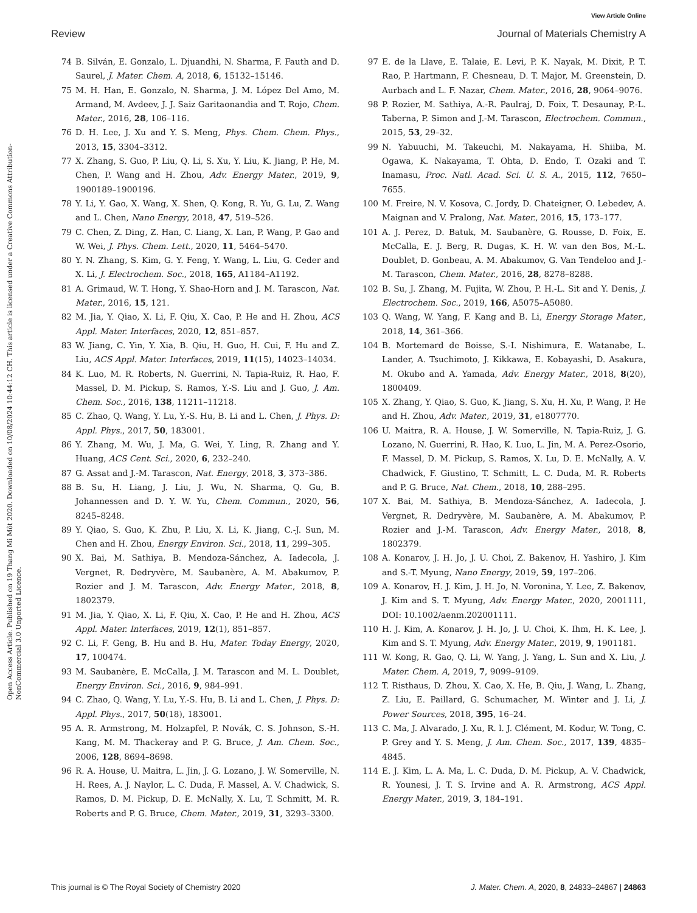View Article Online
Review Journal of Materials Chemistry A
Open Access Article. Published on 19 Thang Mi Môt 2020. Downloaded on 10/08/2024 10:44:12 CH. This article is licensed under a Creative Commons Attribution-NonCommercial 3.0 Unported Licence.
74 B. Silván, E. Gonzalo, L. Djuandhi, N. Sharma, F. Fauth and D. Saurel, J. Mater. Chem. A, 2018, 6, 15132–15146.
75 M. H. Han, E. Gonzalo, N. Sharma, J. M. López Del Amo, M. Armand, M. Avdeev, J. J. Saiz Garitaonandia and T. Rojo, Chem. Mater., 2016, 28, 106–116.
76 D. H. Lee, J. Xu and Y. S. Meng, Phys. Chem. Chem. Phys., 2013, 15, 3304–3312.
77 X. Zhang, S. Guo, P. Liu, Q. Li, S. Xu, Y. Liu, K. Jiang, P. He, M. Chen, P. Wang and H. Zhou, Adv. Energy Mater., 2019, 9, 1900189–1900196.
78 Y. Li, Y. Gao, X. Wang, X. Shen, Q. Kong, R. Yu, G. Lu, Z. Wang and L. Chen, Nano Energy, 2018, 47, 519–526.
79 C. Chen, Z. Ding, Z. Han, C. Liang, X. Lan, P. Wang, P. Gao and W. Wei, J. Phys. Chem. Lett., 2020, 11, 5464–5470.
80 Y. N. Zhang, S. Kim, G. Y. Feng, Y. Wang, L. Liu, G. Ceder and X. Li, J. Electrochem. Soc., 2018, 165, A1184–A1192.
81 A. Grimaud, W. T. Hong, Y. Shao-Horn and J. M. Tarascon, Nat. Mater., 2016, 15, 121.
82 M. Jia, Y. Qiao, X. Li, F. Qiu, X. Cao, P. He and H. Zhou, ACS Appl. Mater. Interfaces, 2020, 12, 851–857.
83 W. Jiang, C. Yin, Y. Xia, B. Qiu, H. Guo, H. Cui, F. Hu and Z. Liu, ACS Appl. Mater. Interfaces, 2019, 11(15), 14023–14034.
84 K. Luo, M. R. Roberts, N. Guerrini, N. Tapia-Ruiz, R. Hao, F. Massel, D. M. Pickup, S. Ramos, Y.-S. Liu and J. Guo, J. Am. Chem. Soc., 2016, 138, 11211–11218.
85 C. Zhao, Q. Wang, Y. Lu, Y.-S. Hu, B. Li and L. Chen, J. Phys. D: Appl. Phys., 2017, 50, 183001.
86 Y. Zhang, M. Wu, J. Ma, G. Wei, Y. Ling, R. Zhang and Y. Huang, ACS Cent. Sci., 2020, 6, 232–240.
87 G. Assat and J.-M. Tarascon, Nat. Energy, 2018, 3, 373–386.
88 B. Su, H. Liang, J. Liu, J. Wu, N. Sharma, Q. Gu, B. Johannessen and D. Y. W. Yu, Chem. Commun., 2020, 56, 8245–8248.
89 Y. Qiao, S. Guo, K. Zhu, P. Liu, X. Li, K. Jiang, C.-J. Sun, M. Chen and H. Zhou, Energy Environ. Sci., 2018, 11, 299–305.
90 X. Bai, M. Sathiya, B. Mendoza-Sánchez, A. Iadecola, J. Vergnet, R. Dedryvère, M. Saubanère, A. M. Abakumov, P. Rozier and J. M. Tarascon, Adv. Energy Mater., 2018, 8, 1802379.
91 M. Jia, Y. Qiao, X. Li, F. Qiu, X. Cao, P. He and H. Zhou, ACS Appl. Mater. Interfaces, 2019, 12(1), 851–857.
92 C. Li, F. Geng, B. Hu and B. Hu, Mater. Today Energy, 2020, 17, 100474.
93 M. Saubanère, E. McCalla, J. M. Tarascon and M. L. Doublet, Energy Environ. Sci., 2016, 9, 984–991.
94 C. Zhao, Q. Wang, Y. Lu, Y.-S. Hu, B. Li and L. Chen, J. Phys. D: Appl. Phys., 2017, 50(18), 183001.
95 A. R. Armstrong, M. Holzapfel, P. Novák, C. S. Johnson, S.-H. Kang, M. M. Thackeray and P. G. Bruce, J. Am. Chem. Soc., 2006, 128, 8694–8698.
96 R. A. House, U. Maitra, L. Jin, J. G. Lozano, J. W. Somerville, N. H. Rees, A. J. Naylor, L. C. Duda, F. Massel, A. V. Chadwick, S. Ramos, D. M. Pickup, D. E. McNally, X. Lu, T. Schmitt, M. R. Roberts and P. G. Bruce, Chem. Mater., 2019, 31, 3293–3300.
97 E. de la Llave, E. Talaie, E. Levi, P. K. Nayak, M. Dixit, P. T. Rao, P. Hartmann, F. Chesneau, D. T. Major, M. Greenstein, D. Aurbach and L. F. Nazar, Chem. Mater., 2016, 28, 9064–9076.
98 P. Rozier, M. Sathiya, A.-R. Paulraj, D. Foix, T. Desaunay, P.-L. Taberna, P. Simon and J.-M. Tarascon, Electrochem. Commun., 2015, 53, 29–32.
99 N. Yabuuchi, M. Takeuchi, M. Nakayama, H. Shiiba, M. Ogawa, K. Nakayama, T. Ohta, D. Endo, T. Ozaki and T. Inamasu, Proc. Natl. Acad. Sci. U. S. A., 2015, 112, 7650–7655.
100 M. Freire, N. V. Kosova, C. Jordy, D. Chateigner, O. Lebedev, A. Maignan and V. Pralong, Nat. Mater., 2016, 15, 173–177.
101 A. J. Perez, D. Batuk, M. Saubanère, G. Rousse, D. Foix, E. McCalla, E. J. Berg, R. Dugas, K. H. W. van den Bos, M.-L. Doublet, D. Gonbeau, A. M. Abakumov, G. Van Tendeloo and J.-M. Tarascon, Chem. Mater., 2016, 28, 8278–8288.
102 B. Su, J. Zhang, M. Fujita, W. Zhou, P. H.-L. Sit and Y. Denis, J. Electrochem. Soc., 2019, 166, A5075–A5080.
103 Q. Wang, W. Yang, F. Kang and B. Li, Energy Storage Mater., 2018, 14, 361–366.
104 B. Mortemard de Boisse, S.-I. Nishimura, E. Watanabe, L. Lander, A. Tsuchimoto, J. Kikkawa, E. Kobayashi, D. Asakura, M. Okubo and A. Yamada, Adv. Energy Mater., 2018, 8(20), 1800409.
105 X. Zhang, Y. Qiao, S. Guo, K. Jiang, S. Xu, H. Xu, P. Wang, P. He and H. Zhou, Adv. Mater., 2019, 31, e1807770.
106 U. Maitra, R. A. House, J. W. Somerville, N. Tapia-Ruiz, J. G. Lozano, N. Guerrini, R. Hao, K. Luo, L. Jin, M. A. Perez-Osorio, F. Massel, D. M. Pickup, S. Ramos, X. Lu, D. E. McNally, A. V. Chadwick, F. Giustino, T. Schmitt, L. C. Duda, M. R. Roberts and P. G. Bruce, Nat. Chem., 2018, 10, 288–295.
107 X. Bai, M. Sathiya, B. Mendoza-Sánchez, A. Iadecola, J. Vergnet, R. Dedryvère, M. Saubanère, A. M. Abakumov, P. Rozier and J.-M. Tarascon, Adv. Energy Mater., 2018, 8, 1802379.
108 A. Konarov, J. H. Jo, J. U. Choi, Z. Bakenov, H. Yashiro, J. Kim and S.-T. Myung, Nano Energy, 2019, 59, 197–206.
109 A. Konarov, H. J. Kim, J. H. Jo, N. Voronina, Y. Lee, Z. Bakenov, J. Kim and S. T. Myung, Adv. Energy Mater., 2020, 2001111, DOI: 10.1002/aenm.202001111.
110 H. J. Kim, A. Konarov, J. H. Jo, J. U. Choi, K. Ihm, H. K. Lee, J. Kim and S. T. Myung, Adv. Energy Mater., 2019, 9, 1901181.
111 W. Kong, R. Gao, Q. Li, W. Yang, J. Yang, L. Sun and X. Liu, J. Mater. Chem. A, 2019, 7, 9099–9109.
112 T. Risthaus, D. Zhou, X. Cao, X. He, B. Qiu, J. Wang, L. Zhang, Z. Liu, E. Paillard, G. Schumacher, M. Winter and J. Li, J. Power Sources, 2018, 395, 16–24.
113 C. Ma, J. Alvarado, J. Xu, R. l. J. Clément, M. Kodur, W. Tong, C. P. Grey and Y. S. Meng, J. Am. Chem. Soc., 2017, 139, 4835–4845.
114 E. J. Kim, L. A. Ma, L. C. Duda, D. M. Pickup, A. V. Chadwick, R. Younesi, J. T. S. Irvine and A. R. Armstrong, ACS Appl. Energy Mater., 2019, 3, 184–191.
This journal is © The Royal Society of Chemistry 2020 J. Mater. Chem. A, 2020, 8, 24833–24867 | 24863